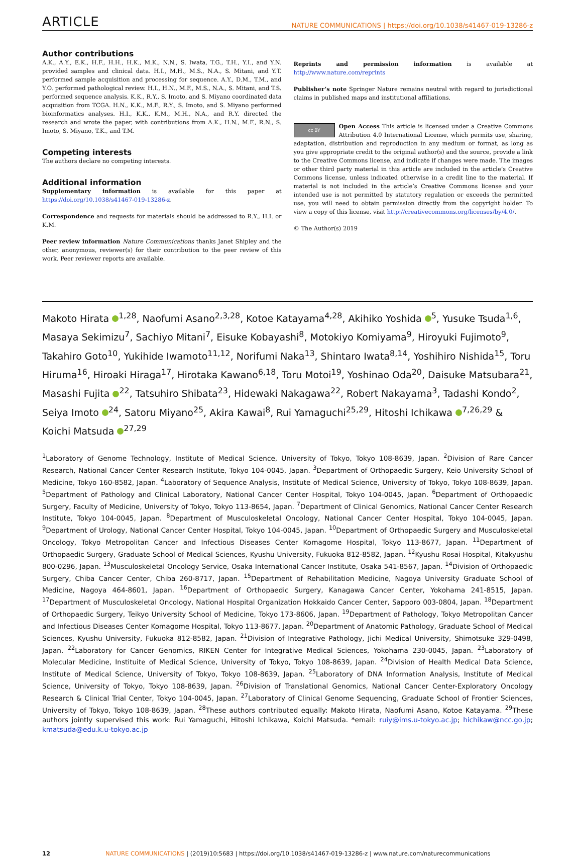ARTICLE NATURE COMMUNICATIONS | https://doi.org/10.1038/s41467-019-13286-z
Author contributions
A.K., A.Y., E.K., H.F., H.H., H.K., M.K., N.N., S. Iwata, T.G., T.H., Y.I., and Y.N. provided samples and clinical data. H.I., M.H., M.S., N.A., S. Mitani, and Y.T. performed sample acquisition and processing for sequence. A.Y., D.M., T.M., and Y.O. performed pathological review. H.I., H.N., M.F., M.S., N.A., S. Mitani, and T.S. performed sequence analysis. K.K., R.Y., S. Imoto, and S. Miyano coordinated data acquisition from TCGA. H.N., K.K., M.F., R.Y., S. Imoto, and S. Miyano performed bioinformatics analyses. H.I., K.K., K.M., M.H., N.A., and R.Y. directed the research and wrote the paper, with contributions from A.K., H.N., M.F., R.N., S. Imoto, S. Miyano, T.K., and T.M.
Competing interests
The authors declare no competing interests.
Additional information
Supplementary information is available for this paper at https://doi.org/10.1038/s41467-019-13286-z.
Correspondence and requests for materials should be addressed to R.Y., H.I. or K.M.
Peer review information Nature Communications thanks Janet Shipley and the other, anonymous, reviewer(s) for their contribution to the peer review of this work. Peer reviewer reports are available.
Reprints and permission information is available at http://www.nature.com/reprints
Publisher’s note Springer Nature remains neutral with regard to jurisdictional claims in published maps and institutional affiliations.
cc BY Open Access This article is licensed under a Creative Commons Attribution 4.0 International License, which permits use, sharing, adaptation, distribution and reproduction in any medium or format, as long as you give appropriate credit to the original author(s) and the source, provide a link to the Creative Commons license, and indicate if changes were made. The images or other third party material in this article are included in the article’s Creative Commons license, unless indicated otherwise in a credit line to the material. If material is not included in the article’s Creative Commons license and your intended use is not permitted by statutory regulation or exceeds the permitted use, you will need to obtain permission directly from the copyright holder. To view a copy of this license, visit http://creativecommons.org/licenses/by/4.0/.
© The Author(s) 2019
Makoto Hirata <sup>1,28</sup>, Naofumi Asano<sup>2,3,28</sup>, Kotoe Katayama<sup>4,28</sup>, Akihiko Yoshida <sup>5</sup>, Yusuke Tsuda<sup>1,6</sup>, Masaya Sekimizu<sup>7</sup>, Sachiyo Mitani<sup>7</sup>, Eisuke Kobayashi<sup>8</sup>, Motokiyo Komiyama<sup>9</sup>, Hiroyuki Fujimoto<sup>9</sup>, Takahiro Goto<sup>10</sup>, Yukihide Iwamoto<sup>11,12</sup>, Norifumi Naka<sup>13</sup>, Shintaro Iwata<sup>8,14</sup>, Yoshihiro Nishida<sup>15</sup>, Toru Hiruma<sup>16</sup>, Hiroaki Hiraga<sup>17</sup>, Hirotaka Kawano<sup>6,18</sup>, Toru Motoi<sup>19</sup>, Yoshinao Oda<sup>20</sup>, Daisuke Matsubara<sup>21</sup>, Masashi Fujita <sup>22</sup>, Tatsuhiro Shibata<sup>23</sup>, Hidewaki Nakagawa<sup>22</sup>, Robert Nakayama<sup>3</sup>, Tadashi Kondo<sup>2</sup>, Seiya Imoto <sup>24</sup>, Satoru Miyano<sup>25</sup>, Akira Kawai<sup>8</sup>, Rui Yamaguchi<sup>25,29</sup>, Hitoshi Ichikawa <sup>7,26,29</sup> & Koichi Matsuda <sup>27,29</sup>
<sup>1</sup> Laboratory of Genome Technology, Institute of Medical Science, University of Tokyo, Tokyo 108-8639, Japan. <sup>2</sup>Division of Rare Cancer Research, National Cancer Center Research Institute, Tokyo 104-0045, Japan. <sup>3</sup>Department of Orthopaedic Surgery, Keio University School of Medicine, Tokyo 160-8582, Japan. <sup>4</sup>Laboratory of Sequence Analysis, Institute of Medical Science, University of Tokyo, Tokyo 108-8639, Japan. <sup>5</sup>Department of Pathology and Clinical Laboratory, National Cancer Center Hospital, Tokyo 104-0045, Japan. <sup>6</sup>Department of Orthopaedic Surgery, Faculty of Medicine, University of Tokyo, Tokyo 113-8654, Japan. <sup>7</sup>Department of Clinical Genomics, National Cancer Center Research Institute, Tokyo 104-0045, Japan. <sup>8</sup>Department of Musculoskeletal Oncology, National Cancer Center Hospital, Tokyo 104-0045, Japan. <sup>9</sup>Department of Urology, National Cancer Center Hospital, Tokyo 104-0045, Japan. <sup>10</sup>Department of Orthopaedic Surgery and Musculoskeletal Oncology, Tokyo Metropolitan Cancer and Infectious Diseases Center Komagome Hospital, Tokyo 113-8677, Japan. <sup>11</sup>Department of Orthopaedic Surgery, Graduate School of Medical Sciences, Kyushu University, Fukuoka 812-8582, Japan. <sup>12</sup>Kyushu Rosai Hospital, Kitakyushu 800-0296, Japan. <sup>13</sup>Musculoskeletal Oncology Service, Osaka International Cancer Institute, Osaka 541-8567, Japan. <sup>14</sup>Division of Orthopaedic Surgery, Chiba Cancer Center, Chiba 260-8717, Japan. <sup>15</sup>Department of Rehabilitation Medicine, Nagoya University Graduate School of Medicine, Nagoya 464-8601, Japan. <sup>16</sup>Department of Orthopaedic Surgery, Kanagawa Cancer Center, Yokohama 241-8515, Japan. <sup>17</sup>Department of Musculoskeletal Oncology, National Hospital Organization Hokkaido Cancer Center, Sapporo 003-0804, Japan. <sup>18</sup>Department of Orthopaedic Surgery, Teikyo University School of Medicine, Tokyo 173-8606, Japan. <sup>19</sup>Department of Pathology, Tokyo Metropolitan Cancer and Infectious Diseases Center Komagome Hospital, Tokyo 113-8677, Japan. <sup>20</sup>Department of Anatomic Pathology, Graduate School of Medical Sciences, Kyushu University, Fukuoka 812-8582, Japan. <sup>21</sup>Division of Integrative Pathology, Jichi Medical University, Shimotsuke 329-0498, Japan. <sup>22</sup>Laboratory for Cancer Genomics, RIKEN Center for Integrative Medical Sciences, Yokohama 230-0045, Japan. <sup>23</sup>Laboratory of Molecular Medicine, Instituite of Medical Science, University of Tokyo, Tokyo 108-8639, Japan. <sup>24</sup>Division of Health Medical Data Science, Institute of Medical Science, University of Tokyo, Tokyo 108-8639, Japan. <sup>25</sup>Laboratory of DNA Information Analysis, Institute of Medical Science, University of Tokyo, Tokyo 108-8639, Japan. <sup>26</sup>Division of Translational Genomics, National Cancer Center-Exploratory Oncology Research & Clinical Trial Center, Tokyo 104-0045, Japan. <sup>27</sup>Laboratory of Clinical Genome Sequencing, Graduate School of Frontier Sciences, University of Tokyo, Tokyo 108-8639, Japan. <sup>28</sup>These authors contributed equally: Makoto Hirata, Naofumi Asano, Kotoe Katayama. <sup>29</sup>These authors jointly supervised this work: Rui Yamaguchi, Hitoshi Ichikawa, Koichi Matsuda. *email: ruiy@ims.u-tokyo.ac.jp; hichikaw@ncc.go.jp; kmatsuda@edu.k.u-tokyo.ac.jp
12 NATURE COMMUNICATIONS | (2019)10:5683 | https://doi.org/10.1038/s41467-019-13286-z | www.nature.com/naturecommunications